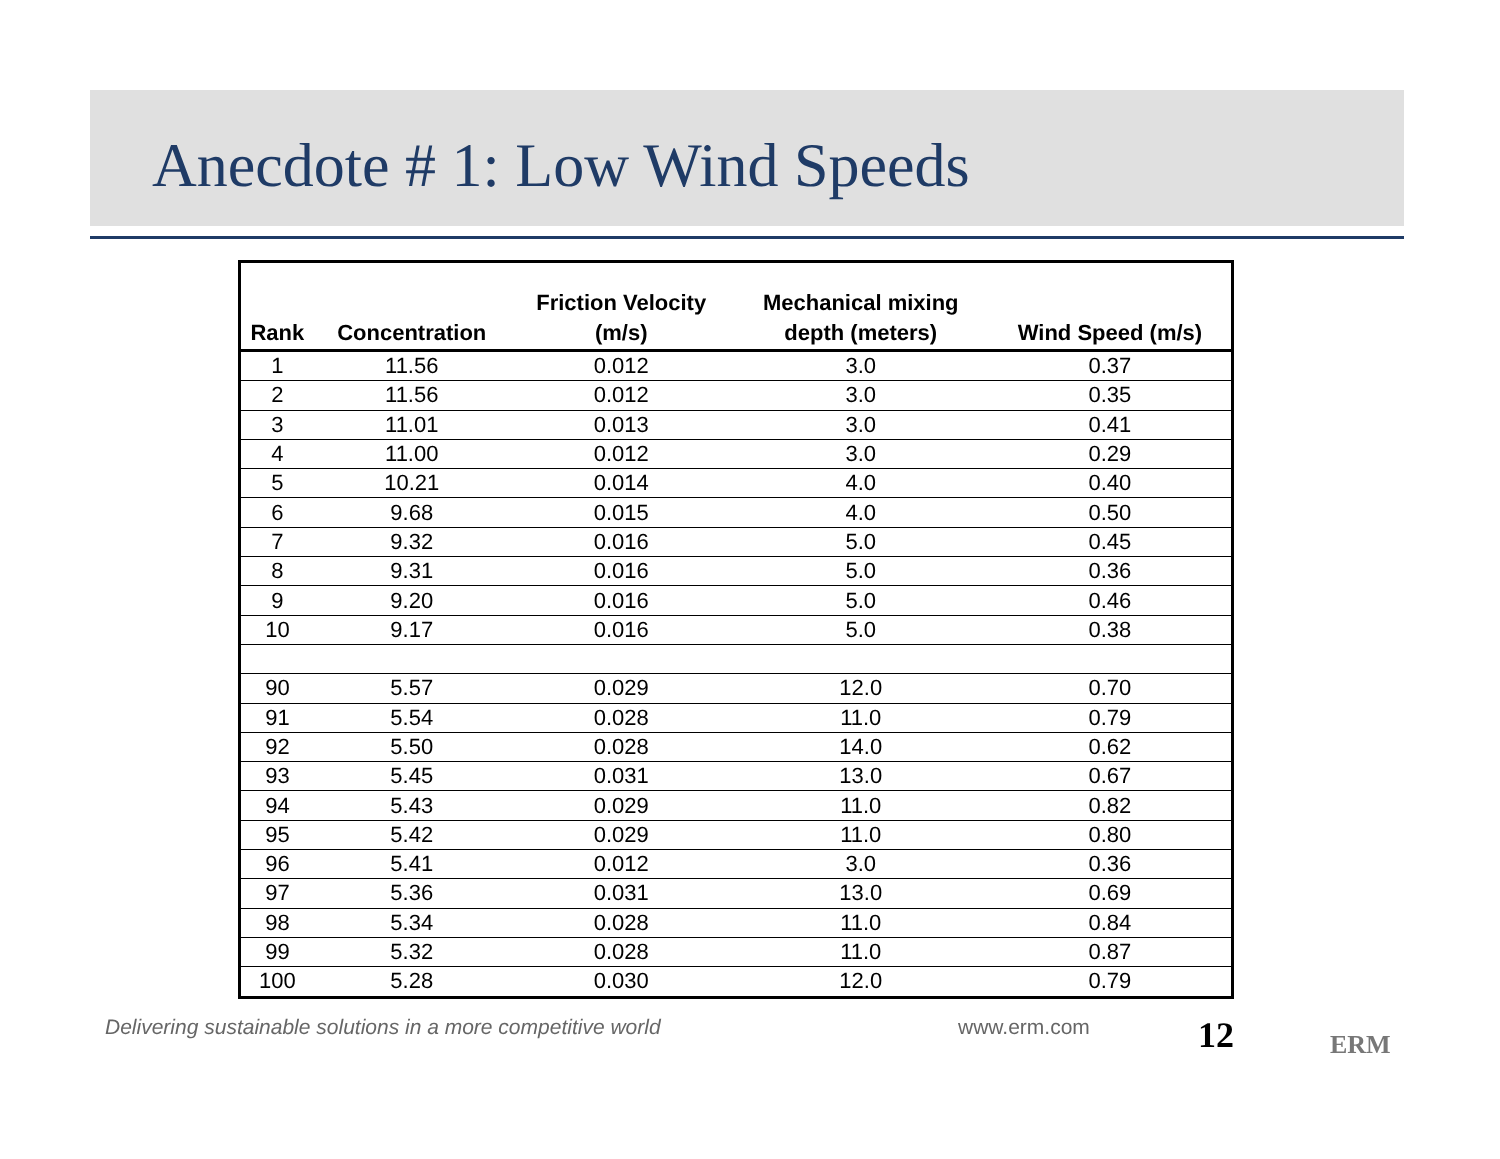Anecdote # 1: Low Wind Speeds
| Rank | Concentration | Friction Velocity (m/s) | Mechanical mixing depth (meters) | Wind Speed (m/s) |
| --- | --- | --- | --- | --- |
| 1 | 11.56 | 0.012 | 3.0 | 0.37 |
| 2 | 11.56 | 0.012 | 3.0 | 0.35 |
| 3 | 11.01 | 0.013 | 3.0 | 0.41 |
| 4 | 11.00 | 0.012 | 3.0 | 0.29 |
| 5 | 10.21 | 0.014 | 4.0 | 0.40 |
| 6 | 9.68 | 0.015 | 4.0 | 0.50 |
| 7 | 9.32 | 0.016 | 5.0 | 0.45 |
| 8 | 9.31 | 0.016 | 5.0 | 0.36 |
| 9 | 9.20 | 0.016 | 5.0 | 0.46 |
| 10 | 9.17 | 0.016 | 5.0 | 0.38 |
| 90 | 5.57 | 0.029 | 12.0 | 0.70 |
| 91 | 5.54 | 0.028 | 11.0 | 0.79 |
| 92 | 5.50 | 0.028 | 14.0 | 0.62 |
| 93 | 5.45 | 0.031 | 13.0 | 0.67 |
| 94 | 5.43 | 0.029 | 11.0 | 0.82 |
| 95 | 5.42 | 0.029 | 11.0 | 0.80 |
| 96 | 5.41 | 0.012 | 3.0 | 0.36 |
| 97 | 5.36 | 0.031 | 13.0 | 0.69 |
| 98 | 5.34 | 0.028 | 11.0 | 0.84 |
| 99 | 5.32 | 0.028 | 11.0 | 0.87 |
| 100 | 5.28 | 0.030 | 12.0 | 0.79 |
Delivering sustainable solutions in a more competitive world
www.erm.com 12 ERM